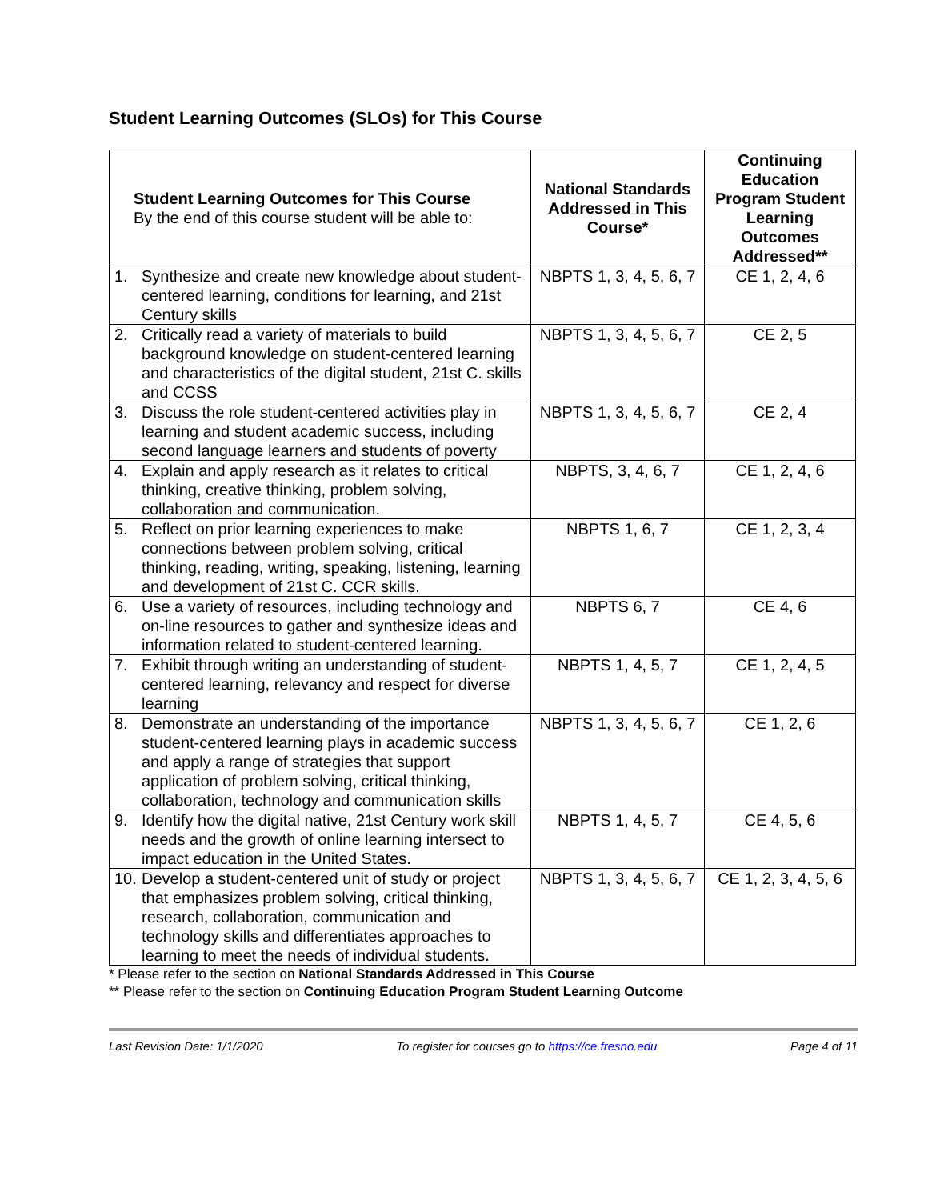Student Learning Outcomes (SLOs) for This Course
| Student Learning Outcomes for This Course By the end of this course student will be able to: | National Standards Addressed in This Course* | Continuing Education Program Student Learning Outcomes Addressed** |
| --- | --- | --- |
| 1. Synthesize and create new knowledge about student-centered learning, conditions for learning, and 21st Century skills | NBPTS 1, 3, 4, 5, 6, 7 | CE 1, 2, 4, 6 |
| 2. Critically read a variety of materials to build background knowledge on student-centered learning and characteristics of the digital student, 21st C. skills and CCSS | NBPTS 1, 3, 4, 5, 6, 7 | CE 2, 5 |
| 3. Discuss the role student-centered activities play in learning and student academic success, including second language learners and students of poverty | NBPTS 1, 3, 4, 5, 6, 7 | CE 2, 4 |
| 4. Explain and apply research as it relates to critical thinking, creative thinking, problem solving, collaboration and communication. | NBPTS, 3, 4, 6, 7 | CE 1, 2, 4, 6 |
| 5. Reflect on prior learning experiences to make connections between problem solving, critical thinking, reading, writing, speaking, listening, learning and development of 21st C. CCR skills. | NBPTS 1, 6, 7 | CE 1, 2, 3, 4 |
| 6. Use a variety of resources, including technology and on-line resources to gather and synthesize ideas and information related to student-centered learning. | NBPTS 6, 7 | CE 4, 6 |
| 7. Exhibit through writing an understanding of student-centered learning, relevancy and respect for diverse learning | NBPTS 1, 4, 5, 7 | CE 1, 2, 4, 5 |
| 8. Demonstrate an understanding of the importance student-centered learning plays in academic success and apply a range of strategies that support application of problem solving, critical thinking, collaboration, technology and communication skills | NBPTS 1, 3, 4, 5, 6, 7 | CE 1, 2, 6 |
| 9. Identify how the digital native, 21st Century work skill needs and the growth of online learning intersect to impact education in the United States. | NBPTS 1, 4, 5, 7 | CE 4, 5, 6 |
| 10. Develop a student-centered unit of study or project that emphasizes problem solving, critical thinking, research, collaboration, communication and technology skills and differentiates approaches to learning to meet the needs of individual students. | NBPTS 1, 3, 4, 5, 6, 7 | CE 1, 2, 3, 4, 5, 6 |
* Please refer to the section on National Standards Addressed in This Course
** Please refer to the section on Continuing Education Program Student Learning Outcome
Last Revision Date: 1/1/2020 To register for courses go to https://ce.fresno.edu Page 4 of 11